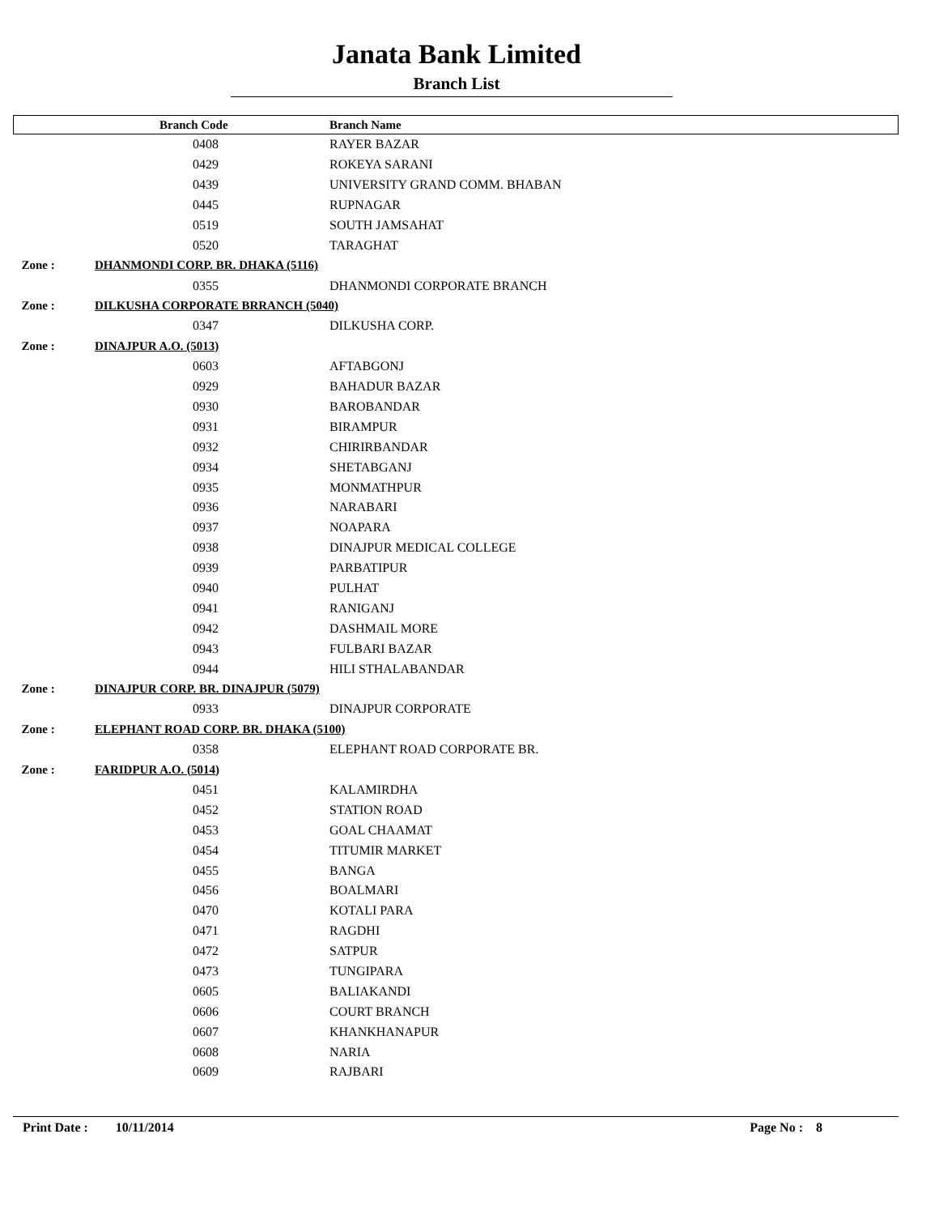Janata Bank Limited
Branch List
| | Branch Code | Branch Name |
| --- | --- | --- |
| | 0408 | RAYER BAZAR |
| | 0429 | ROKEYA SARANI |
| | 0439 | UNIVERSITY GRAND COMM. BHABAN |
| | 0445 | RUPNAGAR |
| | 0519 | SOUTH JAMSAHAT |
| | 0520 | TARAGHAT |
| Zone : | DHANMONDI CORP. BR. DHAKA (5116) | |
| | 0355 | DHANMONDI CORPORATE BRANCH |
| Zone : | DILKUSHA CORPORATE BRRANCH (5040) | |
| | 0347 | DILKUSHA CORP. |
| Zone : | DINAJPUR A.O. (5013) | |
| | 0603 | AFTABGONJ |
| | 0929 | BAHADUR BAZAR |
| | 0930 | BAROBANDAR |
| | 0931 | BIRAMPUR |
| | 0932 | CHIRIRBANDAR |
| | 0934 | SHETABGANJ |
| | 0935 | MONMATHPUR |
| | 0936 | NARABARI |
| | 0937 | NOAPARA |
| | 0938 | DINAJPUR MEDICAL COLLEGE |
| | 0939 | PARBATIPUR |
| | 0940 | PULHAT |
| | 0941 | RANIGANJ |
| | 0942 | DASHMAIL MORE |
| | 0943 | FULBARI BAZAR |
| | 0944 | HILI STHALABANDAR |
| Zone : | DINAJPUR CORP. BR. DINAJPUR (5079) | |
| | 0933 | DINAJPUR CORPORATE |
| Zone : | ELEPHANT ROAD CORP. BR. DHAKA (5100) | |
| | 0358 | ELEPHANT ROAD CORPORATE BR. |
| Zone : | FARIDPUR A.O. (5014) | |
| | 0451 | KALAMIRDHA |
| | 0452 | STATION ROAD |
| | 0453 | GOAL CHAAMAT |
| | 0454 | TITUMIR MARKET |
| | 0455 | BANGA |
| | 0456 | BOALMARI |
| | 0470 | KOTALI PARA |
| | 0471 | RAGDHI |
| | 0472 | SATPUR |
| | 0473 | TUNGIPARA |
| | 0605 | BALIAKANDI |
| | 0606 | COURT BRANCH |
| | 0607 | KHANKHANAPUR |
| | 0608 | NARIA |
| | 0609 | RAJBARI |
Print Date : 10/11/2014 Page No : 8